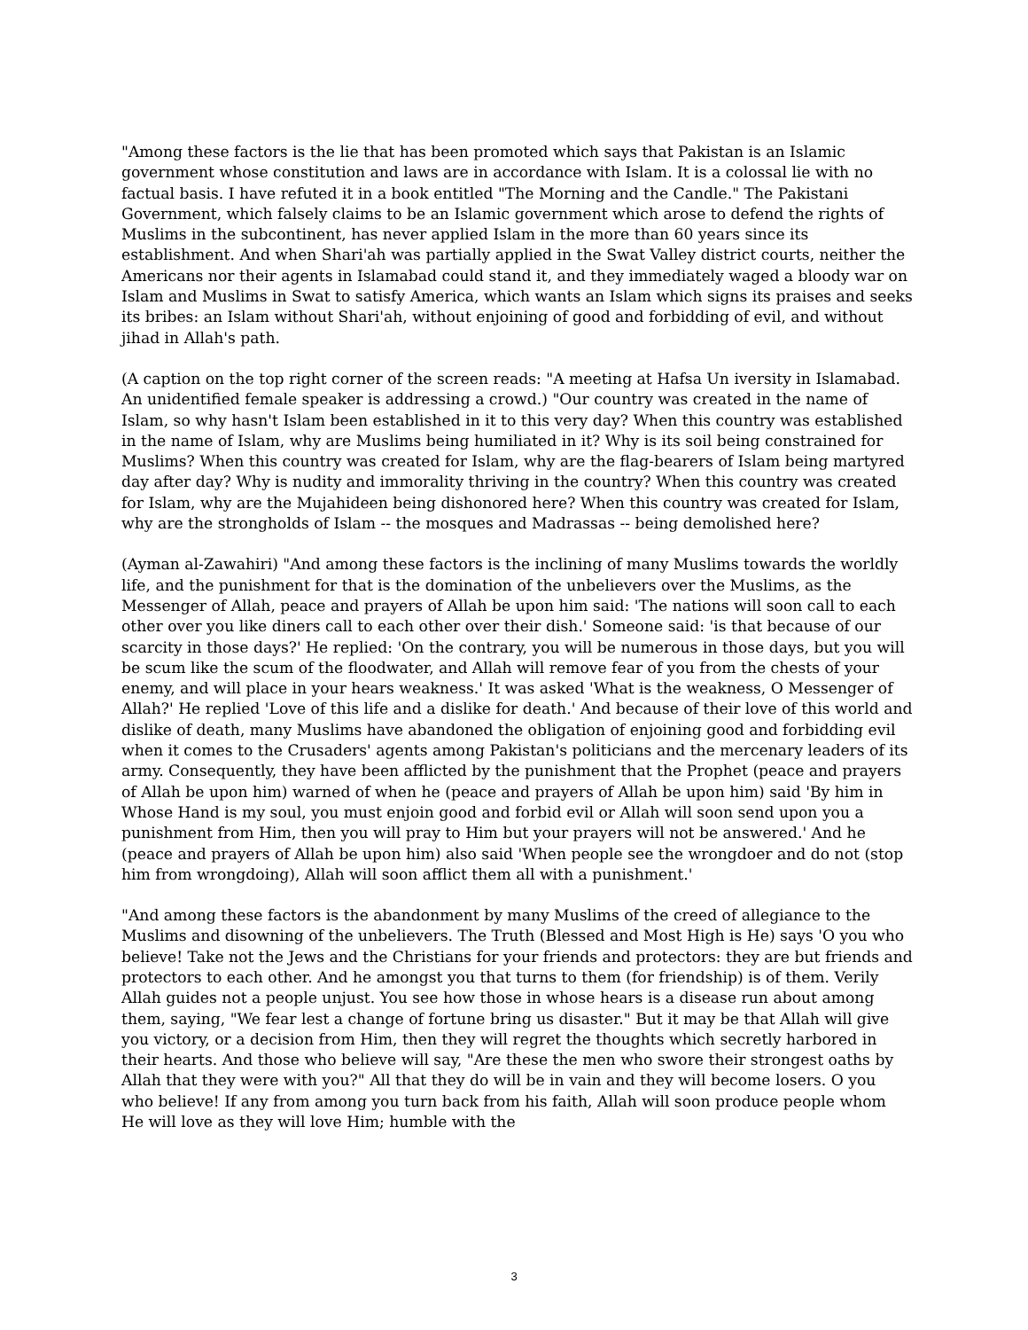"Among these factors is the lie that has been promoted which says that Pakistan is an Islamic government whose constitution and laws are in accordance with Islam. It is a colossal lie with no factual basis. I have refuted it in a book entitled "The Morning and the Candle." The Pakistani Government, which falsely claims to be an Islamic government which arose to defend the rights of Muslims in the subcontinent, has never applied Islam in the more than 60 years since its establishment. And when Shari'ah was partially applied in the Swat Valley district courts, neither the Americans nor their agents in Islamabad could stand it, and they immediately waged a bloody war on Islam and Muslims in Swat to satisfy America, which wants an Islam which signs its praises and seeks its bribes: an Islam without Shari'ah, without enjoining of good and forbidding of evil, and without jihad in Allah's path.
(A caption on the top right corner of the screen reads: "A meeting at Hafsa Un iversity in Islamabad. An unidentified female speaker is addressing a crowd.) "Our country was created in the name of Islam, so why hasn't Islam been established in it to this very day? When this country was established in the name of Islam, why are Muslims being humiliated in it? Why is its soil being constrained for Muslims? When this country was created for Islam, why are the flag-bearers of Islam being martyred day after day? Why is nudity and immorality thriving in the country? When this country was created for Islam, why are the Mujahideen being dishonored here? When this country was created for Islam, why are the strongholds of Islam -- the mosques and Madrassas -- being demolished here?
(Ayman al-Zawahiri) "And among these factors is the inclining of many Muslims towards the worldly life, and the punishment for that is the domination of the unbelievers over the Muslims, as the Messenger of Allah, peace and prayers of Allah be upon him said: 'The nations will soon call to each other over you like diners call to each other over their dish.' Someone said: 'is that because of our scarcity in those days?' He replied: 'On the contrary, you will be numerous in those days, but you will be scum like the scum of the floodwater, and Allah will remove fear of you from the chests of your enemy, and will place in your hears weakness.' It was asked 'What is the weakness, O Messenger of Allah?' He replied 'Love of this life and a dislike for death.' And because of their love of this world and dislike of death, many Muslims have abandoned the obligation of enjoining good and forbidding evil when it comes to the Crusaders' agents among Pakistan's politicians and the mercenary leaders of its army. Consequently, they have been afflicted by the punishment that the Prophet (peace and prayers of Allah be upon him) warned of when he (peace and prayers of Allah be upon him) said 'By him in Whose Hand is my soul, you must enjoin good and forbid evil or Allah will soon send upon you a punishment from Him, then you will pray to Him but your prayers will not be answered.' And he (peace and prayers of Allah be upon him) also said 'When people see the wrongdoer and do not (stop him from wrongdoing), Allah will soon afflict them all with a punishment.'
"And among these factors is the abandonment by many Muslims of the creed of allegiance to the Muslims and disowning of the unbelievers. The Truth (Blessed and Most High is He) says 'O you who believe! Take not the Jews and the Christians for your friends and protectors: they are but friends and protectors to each other. And he amongst you that turns to them (for friendship) is of them. Verily Allah guides not a people unjust. You see how those in whose hears is a disease run about among them, saying, "We fear lest a change of fortune bring us disaster." But it may be that Allah will give you victory, or a decision from Him, then they will regret the thoughts which secretly harbored in their hearts. And those who believe will say, "Are these the men who swore their strongest oaths by Allah that they were with you?" All that they do will be in vain and they will become losers. O you who believe! If any from among you turn back from his faith, Allah will soon produce people whom He will love as they will love Him; humble with the
3